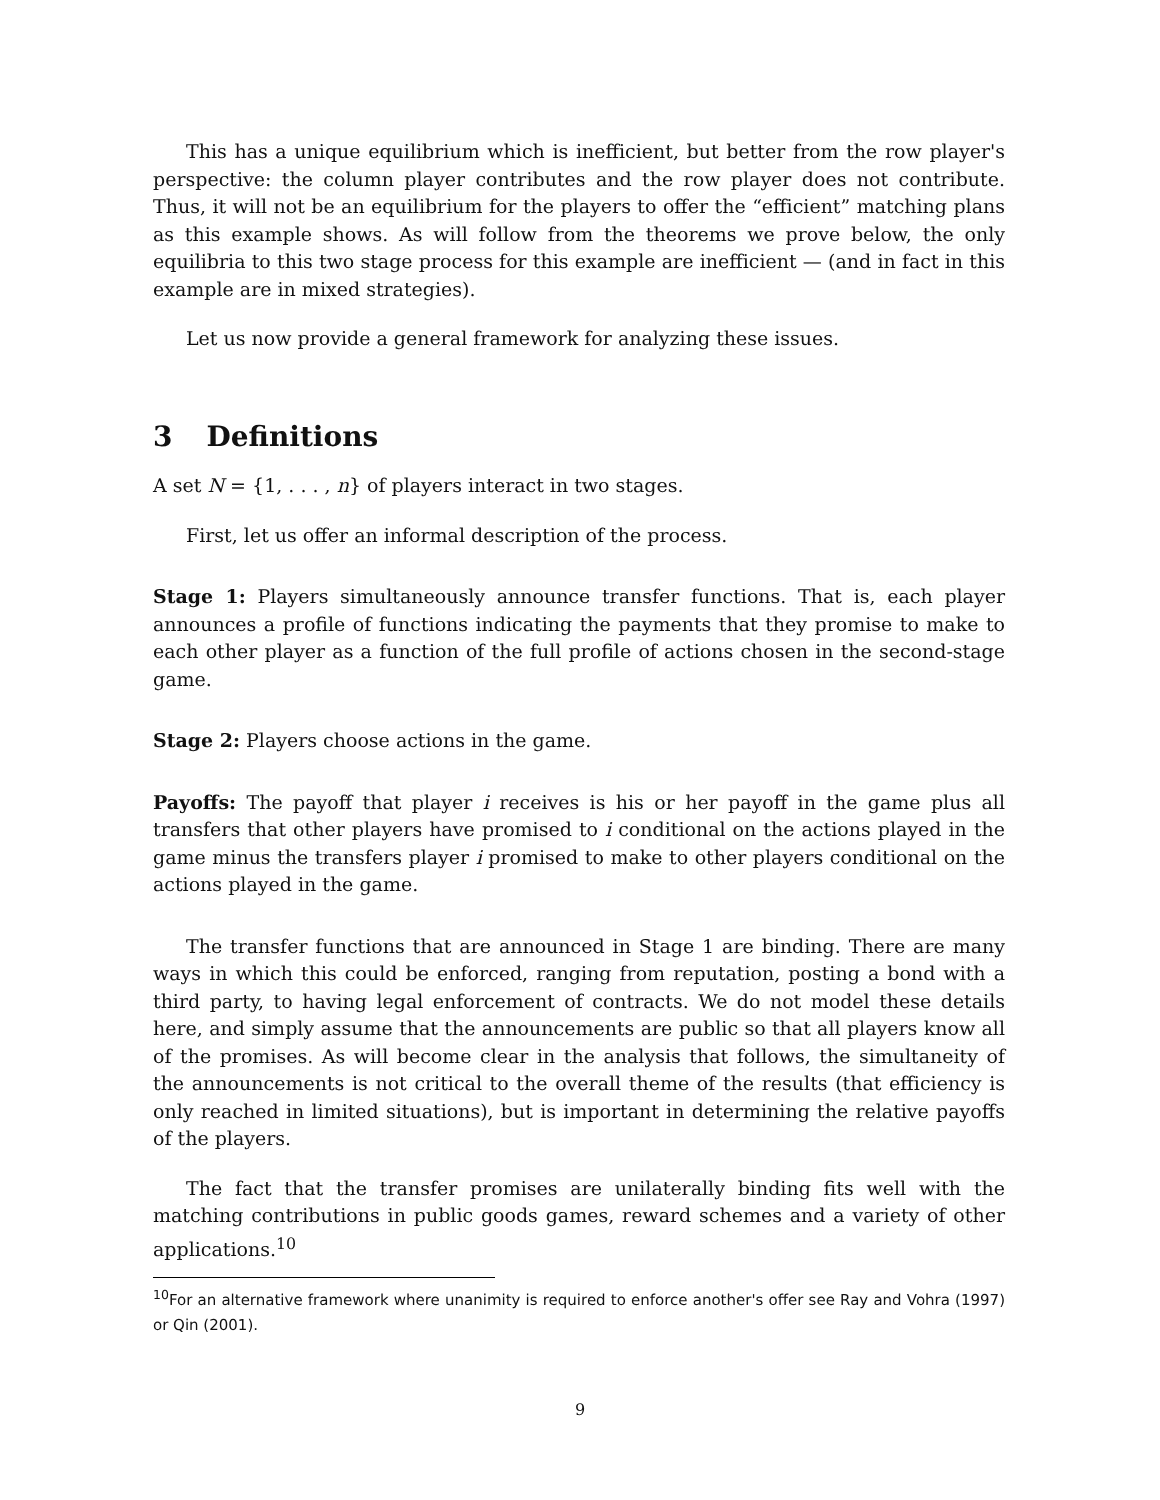This has a unique equilibrium which is inefficient, but better from the row player's perspective: the column player contributes and the row player does not contribute. Thus, it will not be an equilibrium for the players to offer the “efficient” matching plans as this example shows. As will follow from the theorems we prove below, the only equilibria to this two stage process for this example are inefficient — (and in fact in this example are in mixed strategies).
Let us now provide a general framework for analyzing these issues.
3 Definitions
A set N = {1, . . . , n} of players interact in two stages.
First, let us offer an informal description of the process.
Stage 1: Players simultaneously announce transfer functions. That is, each player announces a profile of functions indicating the payments that they promise to make to each other player as a function of the full profile of actions chosen in the second-stage game.
Stage 2: Players choose actions in the game.
Payoffs: The payoff that player i receives is his or her payoff in the game plus all transfers that other players have promised to i conditional on the actions played in the game minus the transfers player i promised to make to other players conditional on the actions played in the game.
The transfer functions that are announced in Stage 1 are binding. There are many ways in which this could be enforced, ranging from reputation, posting a bond with a third party, to having legal enforcement of contracts. We do not model these details here, and simply assume that the announcements are public so that all players know all of the promises. As will become clear in the analysis that follows, the simultaneity of the announcements is not critical to the overall theme of the results (that efficiency is only reached in limited situations), but is important in determining the relative payoffs of the players.
The fact that the transfer promises are unilaterally binding fits well with the matching contributions in public goods games, reward schemes and a variety of other applications.<sup>10</sup>
<sup>10</sup> For an alternative framework where unanimity is required to enforce another's offer see Ray and Vohra (1997) or Qin (2001).
9